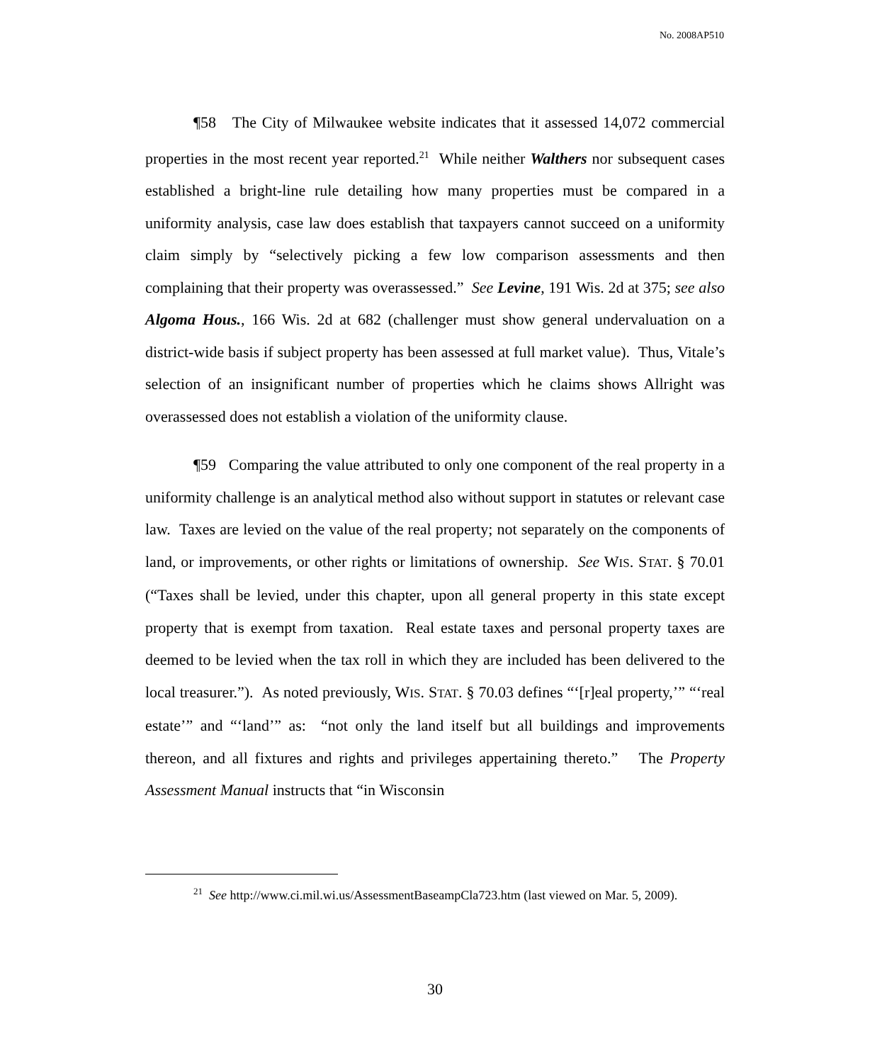No. 2008AP510
¶58 The City of Milwaukee website indicates that it assessed 14,072 commercial properties in the most recent year reported.<sup>21</sup> While neither Walthers nor subsequent cases established a bright-line rule detailing how many properties must be compared in a uniformity analysis, case law does establish that taxpayers cannot succeed on a uniformity claim simply by “selectively picking a few low comparison assessments and then complaining that their property was overassessed.” See Levine, 191 Wis. 2d at 375; see also Algoma Hous., 166 Wis. 2d at 682 (challenger must show general undervaluation on a district-wide basis if subject property has been assessed at full market value). Thus, Vitale’s selection of an insignificant number of properties which he claims shows Allright was overassessed does not establish a violation of the uniformity clause.
¶59 Comparing the value attributed to only one component of the real property in a uniformity challenge is an analytical method also without support in statutes or relevant case law. Taxes are levied on the value of the real property; not separately on the components of land, or improvements, or other rights or limitations of ownership. See WIS. STAT. § 70.01 (“Taxes shall be levied, under this chapter, upon all general property in this state except property that is exempt from taxation. Real estate taxes and personal property taxes are deemed to be levied when the tax roll in which they are included has been delivered to the local treasurer.”). As noted previously, WIS. STAT. § 70.03 defines “‘[r]eal property,’” “‘real estate’” and “‘land’” as: “not only the land itself but all buildings and improvements thereon, and all fixtures and rights and privileges appertaining thereto.” The Property Assessment Manual instructs that “in Wisconsin
<sup>21</sup> See http://www.ci.mil.wi.us/AssessmentBaseampCla723.htm (last viewed on Mar. 5, 2009).
30